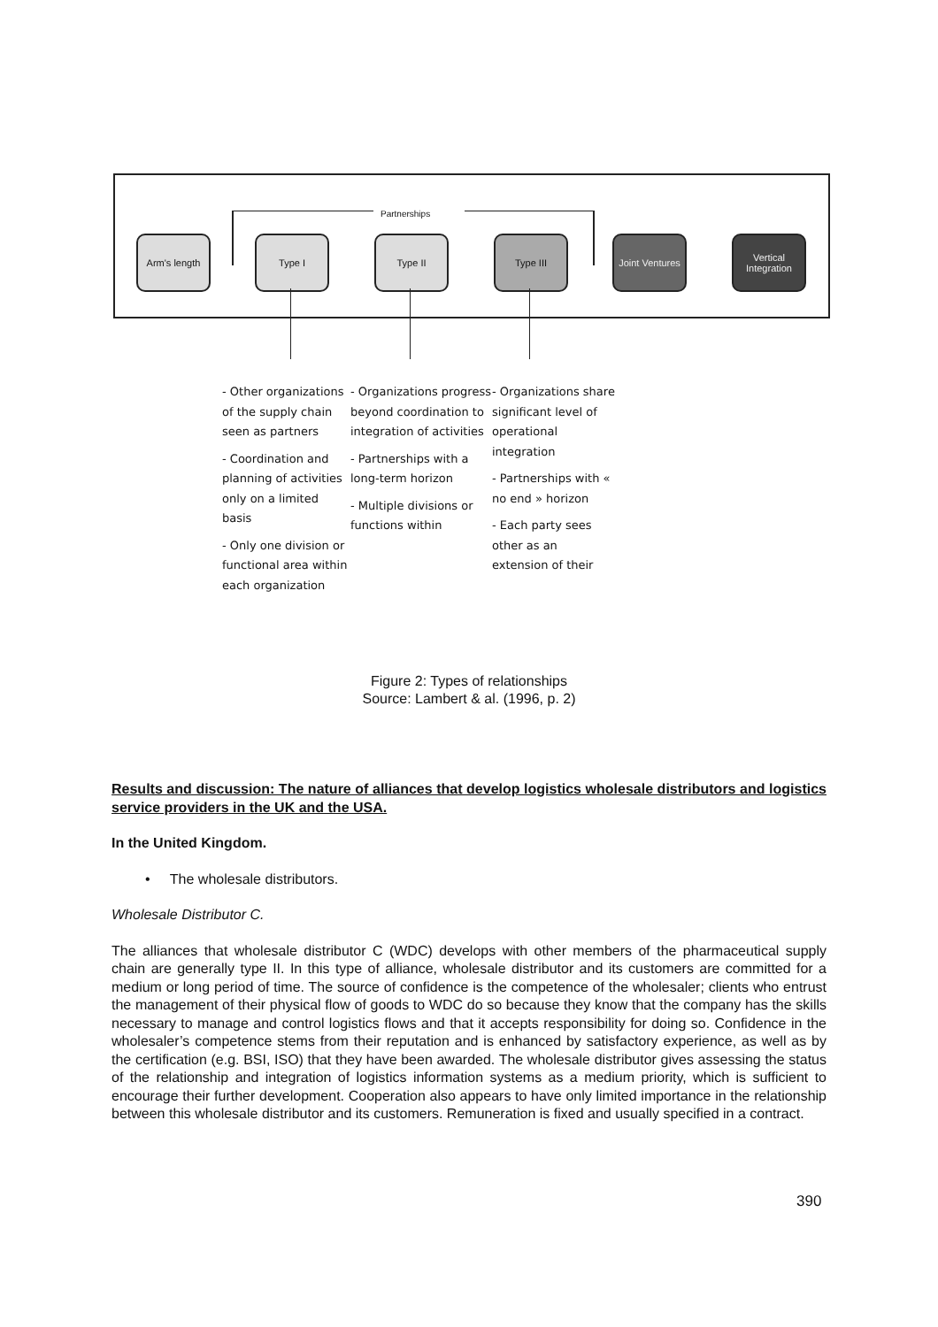Partnerships
Arm's length Type I Type II Type III
Joint Ventures
Vertical Integration
- Other organizations of the supply chain seen as partners
- Coordination and planning of activities only on a limited basis
- Only one division or functional area within each organization
- Organizations progress beyond coordination to integration of activities
- Partnerships with a long-term horizon
- Multiple divisions or functions within
- Organizations share significant level of operational integration
- Partnerships with « no end » horizon
- Each party sees other as an extension of their
Figure 2: Types of relationships
Source: Lambert & al. (1996, p. 2)
Results and discussion: The nature of alliances that develop logistics wholesale distributors and logistics service providers in the UK and the USA.
In the United Kingdom.
• The wholesale distributors.
Wholesale Distributor C.
The alliances that wholesale distributor C (WDC) develops with other members of the pharmaceutical supply chain are generally type II. In this type of alliance, wholesale distributor and its customers are committed for a medium or long period of time. The source of confidence is the competence of the wholesaler; clients who entrust the management of their physical flow of goods to WDC do so because they know that the company has the skills necessary to manage and control logistics flows and that it accepts responsibility for doing so. Confidence in the wholesaler’s competence stems from their reputation and is enhanced by satisfactory experience, as well as by the certification (e.g. BSI, ISO) that they have been awarded. The wholesale distributor gives assessing the status of the relationship and integration of logistics information systems as a medium priority, which is sufficient to encourage their further development. Cooperation also appears to have only limited importance in the relationship between this wholesale distributor and its customers. Remuneration is fixed and usually specified in a contract.
390